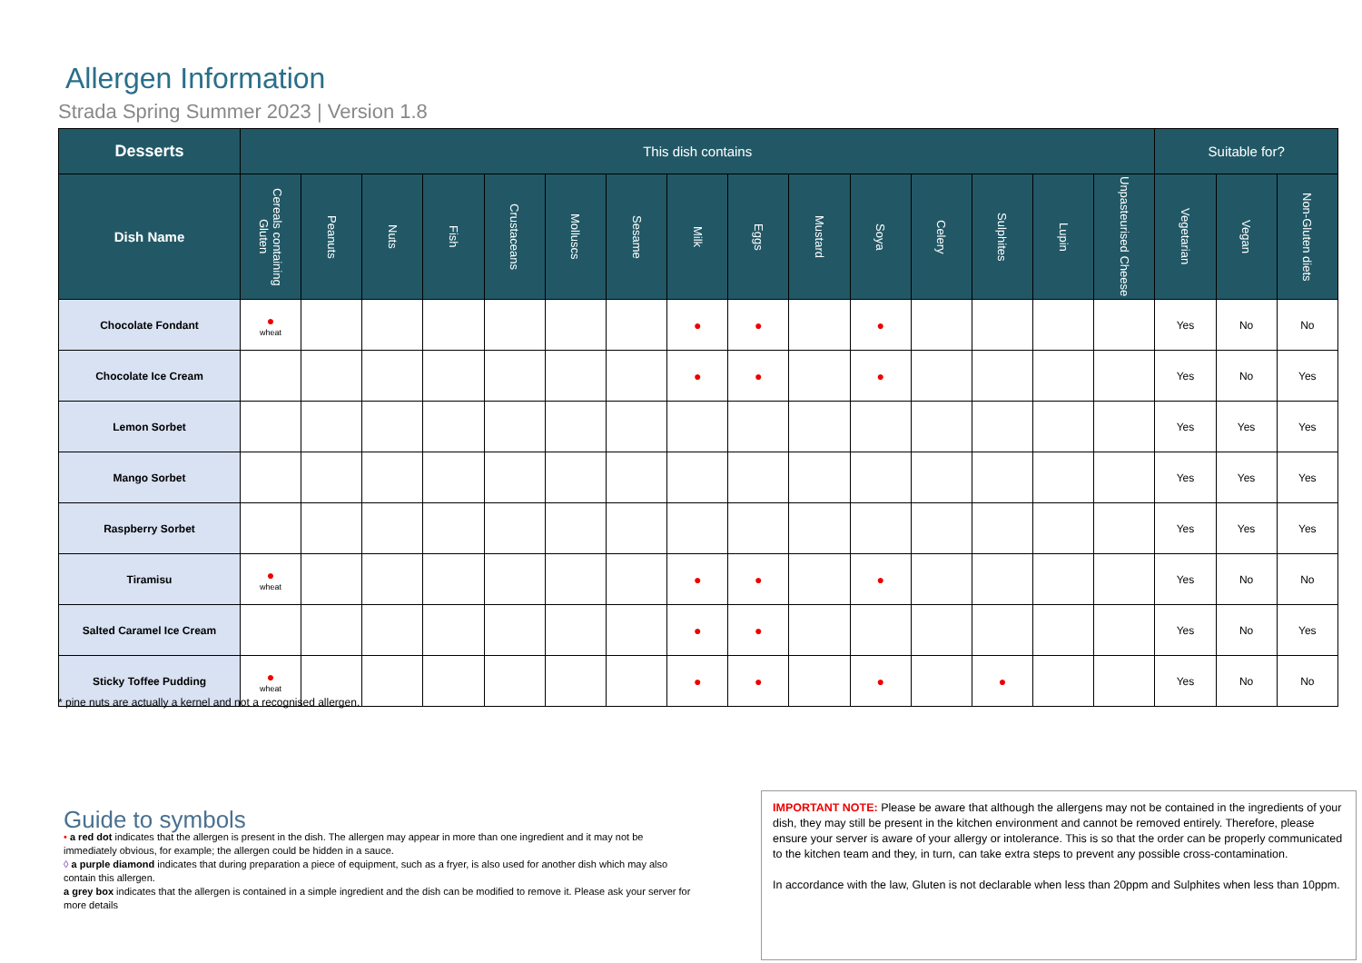Allergen Information
Strada Spring Summer 2023 | Version 1.8
| Desserts | This dish contains | | | | | | | | | | | | | | | Suitable for? | | |
| --- | --- | --- | --- | --- | --- | --- | --- | --- | --- | --- | --- | --- | --- | --- | --- | --- | --- | --- |
| Dish Name | Cereals containing Gluten | Peanuts | Nuts | Fish | Crustaceans | Molluscs | Sesame | Milk | Eggs | Mustard | Soya | Celery | Sulphites | Lupin | Unpasteurised Cheese | Vegetarian | Vegan | Non-Gluten diets |
| Chocolate Fondant | ● wheat | | | | | | | ● | ● | | ● | | | | | Yes | No | No |
| Chocolate Ice Cream | | | | | | | | ● | ● | | ● | | | | | Yes | No | Yes |
| Lemon Sorbet | | | | | | | | | | | | | | | | Yes | Yes | Yes |
| Mango Sorbet | | | | | | | | | | | | | | | | Yes | Yes | Yes |
| Raspberry Sorbet | | | | | | | | | | | | | | | | Yes | Yes | Yes |
| Tiramisu | ● wheat | | | | | | | ● | ● | | ● | | | | | Yes | No | No |
| Salted Caramel Ice Cream | | | | | | | | ● | ● | | | | | | | Yes | No | Yes |
| Sticky Toffee Pudding | ● wheat | | | | | | | ● | ● | | ● | | ● | | | Yes | No | No |
* pine nuts are actually a kernel and not a recognised allergen.
Guide to symbols
• a red dot indicates that the allergen is present in the dish. The allergen may appear in more than one ingredient and it may not be immediately obvious, for example; the allergen could be hidden in a sauce.
◊ a purple diamond indicates that during preparation a piece of equipment, such as a fryer, is also used for another dish which may also contain this allergen.
a grey box indicates that the allergen is contained in a simple ingredient and the dish can be modified to remove it. Please ask your server for more details
IMPORTANT NOTE: Please be aware that although the allergens may not be contained in the ingredients of your dish, they may still be present in the kitchen environment and cannot be removed entirely. Therefore, please ensure your server is aware of your allergy or intolerance. This is so that the order can be properly communicated to the kitchen team and they, in turn, can take extra steps to prevent any possible cross-contamination.
In accordance with the law, Gluten is not declarable when less than 20ppm and Sulphites when less than 10ppm.